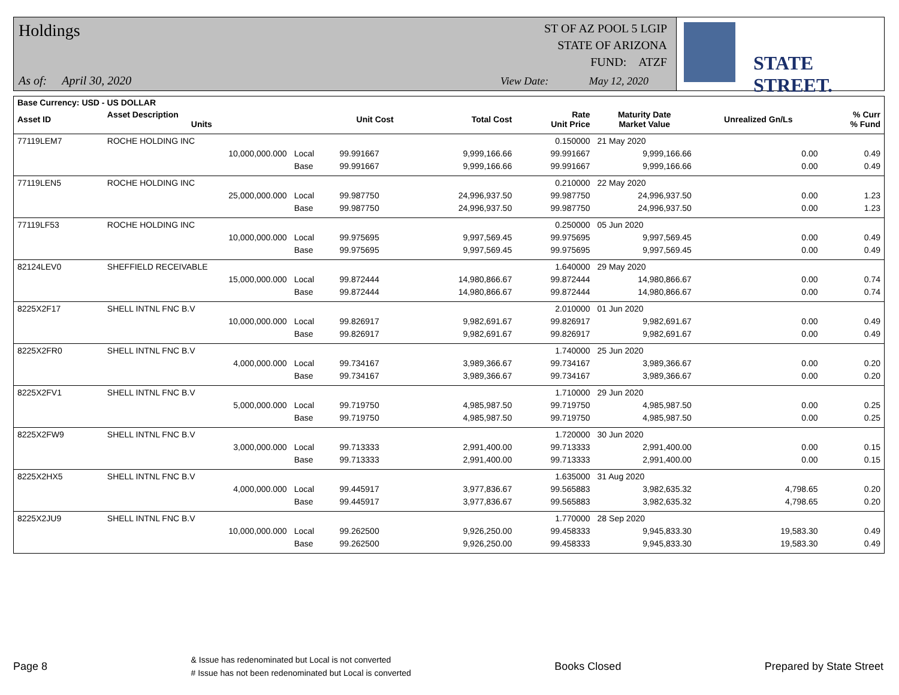Holdings
As of: April 30, 2020
ST OF AZ POOL 5 LGIP
STATE OF ARIZONA
FUND: ATZF
View Date: May 12, 2020
STATE STREET.
| Base Currency: USD - US DOLLAR | | | | | | | | |
| --- | --- | --- | --- | --- | --- | --- | --- | --- |
| Asset ID | Asset Description Units | | Unit Cost | Total Cost | Rate Unit Price | Maturity Date Market Value | Unrealized Gn/Ls | % Curr % Fund |
| 77119LEM7 | ROCHE HOLDING INC | | | | 0.150000 | 21 May 2020 | | |
| | 10,000,000.000 | Local | 99.991667 | 9,999,166.66 | 99.991667 | 9,999,166.66 | 0.00 | 0.49 |
| | | Base | 99.991667 | 9,999,166.66 | 99.991667 | 9,999,166.66 | 0.00 | 0.49 |
| 77119LEN5 | ROCHE HOLDING INC | | | | 0.210000 | 22 May 2020 | | |
| | 25,000,000.000 | Local | 99.987750 | 24,996,937.50 | 99.987750 | 24,996,937.50 | 0.00 | 1.23 |
| | | Base | 99.987750 | 24,996,937.50 | 99.987750 | 24,996,937.50 | 0.00 | 1.23 |
| 77119LF53 | ROCHE HOLDING INC | | | | 0.250000 | 05 Jun 2020 | | |
| | 10,000,000.000 | Local | 99.975695 | 9,997,569.45 | 99.975695 | 9,997,569.45 | 0.00 | 0.49 |
| | | Base | 99.975695 | 9,997,569.45 | 99.975695 | 9,997,569.45 | 0.00 | 0.49 |
| 82124LEV0 | SHEFFIELD RECEIVABLE | | | | 1.640000 | 29 May 2020 | | |
| | 15,000,000.000 | Local | 99.872444 | 14,980,866.67 | 99.872444 | 14,980,866.67 | 0.00 | 0.74 |
| | | Base | 99.872444 | 14,980,866.67 | 99.872444 | 14,980,866.67 | 0.00 | 0.74 |
| 8225X2F17 | SHELL INTNL FNC B.V | | | | 2.010000 | 01 Jun 2020 | | |
| | 10,000,000.000 | Local | 99.826917 | 9,982,691.67 | 99.826917 | 9,982,691.67 | 0.00 | 0.49 |
| | | Base | 99.826917 | 9,982,691.67 | 99.826917 | 9,982,691.67 | 0.00 | 0.49 |
| 8225X2FR0 | SHELL INTNL FNC B.V | | | | 1.740000 | 25 Jun 2020 | | |
| | 4,000,000.000 | Local | 99.734167 | 3,989,366.67 | 99.734167 | 3,989,366.67 | 0.00 | 0.20 |
| | | Base | 99.734167 | 3,989,366.67 | 99.734167 | 3,989,366.67 | 0.00 | 0.20 |
| 8225X2FV1 | SHELL INTNL FNC B.V | | | | 1.710000 | 29 Jun 2020 | | |
| | 5,000,000.000 | Local | 99.719750 | 4,985,987.50 | 99.719750 | 4,985,987.50 | 0.00 | 0.25 |
| | | Base | 99.719750 | 4,985,987.50 | 99.719750 | 4,985,987.50 | 0.00 | 0.25 |
| 8225X2FW9 | SHELL INTNL FNC B.V | | | | 1.720000 | 30 Jun 2020 | | |
| | 3,000,000.000 | Local | 99.713333 | 2,991,400.00 | 99.713333 | 2,991,400.00 | 0.00 | 0.15 |
| | | Base | 99.713333 | 2,991,400.00 | 99.713333 | 2,991,400.00 | 0.00 | 0.15 |
| 8225X2HX5 | SHELL INTNL FNC B.V | | | | 1.635000 | 31 Aug 2020 | | |
| | 4,000,000.000 | Local | 99.445917 | 3,977,836.67 | 99.565883 | 3,982,635.32 | 4,798.65 | 0.20 |
| | | Base | 99.445917 | 3,977,836.67 | 99.565883 | 3,982,635.32 | 4,798.65 | 0.20 |
| 8225X2JU9 | SHELL INTNL FNC B.V | | | | 1.770000 | 28 Sep 2020 | | |
| | 10,000,000.000 | Local | 99.262500 | 9,926,250.00 | 99.458333 | 9,945,833.30 | 19,583.30 | 0.49 |
| | | Base | 99.262500 | 9,926,250.00 | 99.458333 | 9,945,833.30 | 19,583.30 | 0.49 |
Page 8
& Issue has redenominated but Local is not converted
# Issue has not been redenominated but Local is converted
Books Closed Prepared by State Street